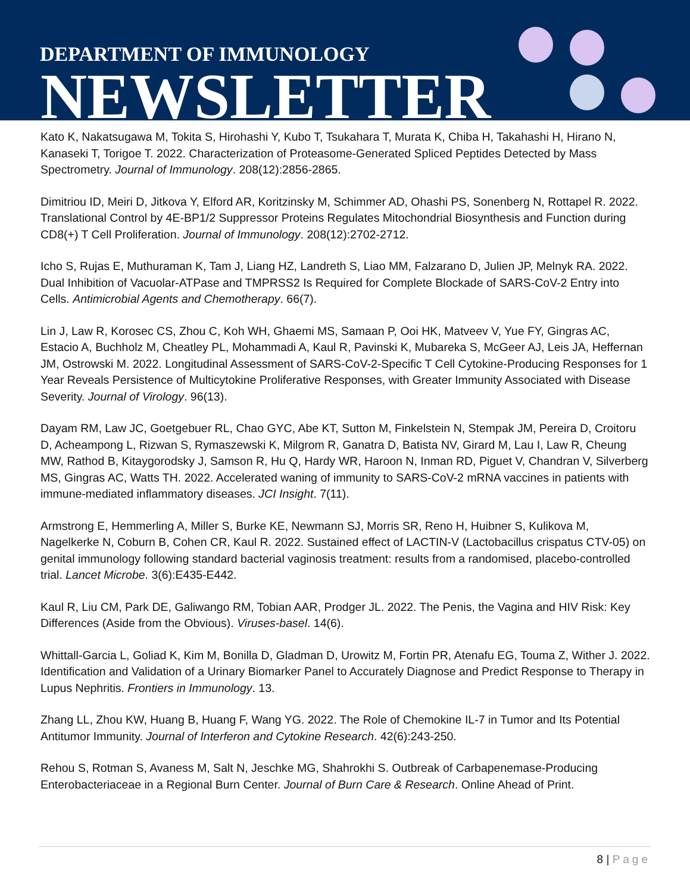DEPARTMENT OF IMMUNOLOGY
NEWSLETTER
Kato K, Nakatsugawa M, Tokita S, Hirohashi Y, Kubo T, Tsukahara T, Murata K, Chiba H, Takahashi H, Hirano N, Kanaseki T, Torigoe T. 2022. Characterization of Proteasome-Generated Spliced Peptides Detected by Mass Spectrometry. Journal of Immunology. 208(12):2856-2865.
Dimitriou ID, Meiri D, Jitkova Y, Elford AR, Koritzinsky M, Schimmer AD, Ohashi PS, Sonenberg N, Rottapel R. 2022. Translational Control by 4E-BP1/2 Suppressor Proteins Regulates Mitochondrial Biosynthesis and Function during CD8(+) T Cell Proliferation. Journal of Immunology. 208(12):2702-2712.
Icho S, Rujas E, Muthuraman K, Tam J, Liang HZ, Landreth S, Liao MM, Falzarano D, Julien JP, Melnyk RA. 2022. Dual Inhibition of Vacuolar-ATPase and TMPRSS2 Is Required for Complete Blockade of SARS-CoV-2 Entry into Cells. Antimicrobial Agents and Chemotherapy. 66(7).
Lin J, Law R, Korosec CS, Zhou C, Koh WH, Ghaemi MS, Samaan P, Ooi HK, Matveev V, Yue FY, Gingras AC, Estacio A, Buchholz M, Cheatley PL, Mohammadi A, Kaul R, Pavinski K, Mubareka S, McGeer AJ, Leis JA, Heffernan JM, Ostrowski M. 2022. Longitudinal Assessment of SARS-CoV-2-Specific T Cell Cytokine-Producing Responses for 1 Year Reveals Persistence of Multicytokine Proliferative Responses, with Greater Immunity Associated with Disease Severity. Journal of Virology. 96(13).
Dayam RM, Law JC, Goetgebuer RL, Chao GYC, Abe KT, Sutton M, Finkelstein N, Stempak JM, Pereira D, Croitoru D, Acheampong L, Rizwan S, Rymaszewski K, Milgrom R, Ganatra D, Batista NV, Girard M, Lau I, Law R, Cheung MW, Rathod B, Kitaygorodsky J, Samson R, Hu Q, Hardy WR, Haroon N, Inman RD, Piguet V, Chandran V, Silverberg MS, Gingras AC, Watts TH. 2022. Accelerated waning of immunity to SARS-CoV-2 mRNA vaccines in patients with immune-mediated inflammatory diseases. JCI Insight. 7(11).
Armstrong E, Hemmerling A, Miller S, Burke KE, Newmann SJ, Morris SR, Reno H, Huibner S, Kulikova M, Nagelkerke N, Coburn B, Cohen CR, Kaul R. 2022. Sustained effect of LACTIN-V (Lactobacillus crispatus CTV-05) on genital immunology following standard bacterial vaginosis treatment: results from a randomised, placebo-controlled trial. Lancet Microbe. 3(6):E435-E442.
Kaul R, Liu CM, Park DE, Galiwango RM, Tobian AAR, Prodger JL. 2022. The Penis, the Vagina and HIV Risk: Key Differences (Aside from the Obvious). Viruses-basel. 14(6).
Whittall-Garcia L, Goliad K, Kim M, Bonilla D, Gladman D, Urowitz M, Fortin PR, Atenafu EG, Touma Z, Wither J. 2022. Identification and Validation of a Urinary Biomarker Panel to Accurately Diagnose and Predict Response to Therapy in Lupus Nephritis. Frontiers in Immunology. 13.
Zhang LL, Zhou KW, Huang B, Huang F, Wang YG. 2022. The Role of Chemokine IL-7 in Tumor and Its Potential Antitumor Immunity. Journal of Interferon and Cytokine Research. 42(6):243-250.
Rehou S, Rotman S, Avaness M, Salt N, Jeschke MG, Shahrokhi S. Outbreak of Carbapenemase-Producing Enterobacteriaceae in a Regional Burn Center. Journal of Burn Care & Research. Online Ahead of Print.
8 | Page